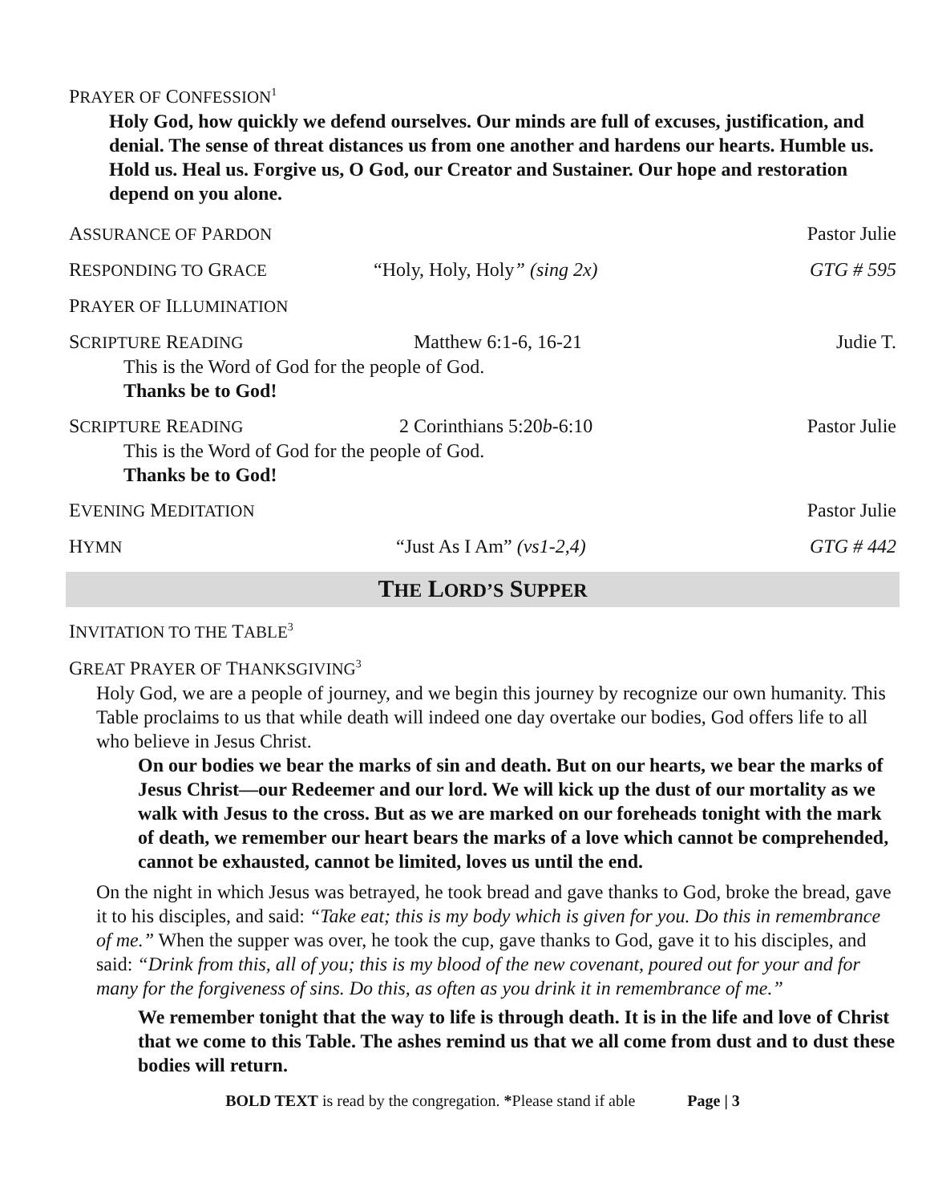PRAYER OF CONFESSION<sup>1</sup>
Holy God, how quickly we defend ourselves. Our minds are full of excuses, justification, and denial. The sense of threat distances us from one another and hardens our hearts. Humble us. Hold us. Heal us. Forgive us, O God, our Creator and Sustainer. Our hope and restoration depend on you alone.
ASSURANCE OF PARDON Pastor Julie
RESPONDING TO GRACE “Holy, Holy, Holy” (sing 2x) GTG # 595
PRAYER OF ILLUMINATION
SCRIPTURE READING Matthew 6:1-6, 16-21 Judie T.
This is the Word of God for the people of God.
Thanks be to God!
SCRIPTURE READING 2 Corinthians 5:20b-6:10 Pastor Julie
This is the Word of God for the people of God.
Thanks be to God!
EVENING MEDITATION Pastor Julie
HYMN “Just As I Am” (vs1-2,4) GTG # 442
THE LORD’S SUPPER
INVITATION TO THE TABLE<sup>3</sup>
GREAT PRAYER OF THANKSGIVING<sup>3</sup>
Holy God, we are a people of journey, and we begin this journey by recognize our own humanity. This Table proclaims to us that while death will indeed one day overtake our bodies, God offers life to all who believe in Jesus Christ.
On our bodies we bear the marks of sin and death. But on our hearts, we bear the marks of Jesus Christ—our Redeemer and our lord. We will kick up the dust of our mortality as we walk with Jesus to the cross. But as we are marked on our foreheads tonight with the mark of death, we remember our heart bears the marks of a love which cannot be comprehended, cannot be exhausted, cannot be limited, loves us until the end.
On the night in which Jesus was betrayed, he took bread and gave thanks to God, broke the bread, gave it to his disciples, and said: “Take eat; this is my body which is given for you. Do this in remembrance of me.” When the supper was over, he took the cup, gave thanks to God, gave it to his disciples, and said: “Drink from this, all of you; this is my blood of the new covenant, poured out for your and for many for the forgiveness of sins. Do this, as often as you drink it in remembrance of me.”
We remember tonight that the way to life is through death. It is in the life and love of Christ that we come to this Table. The ashes remind us that we all come from dust and to dust these bodies will return.
BOLD TEXT is read by the congregation. *Please stand if able Page | 3